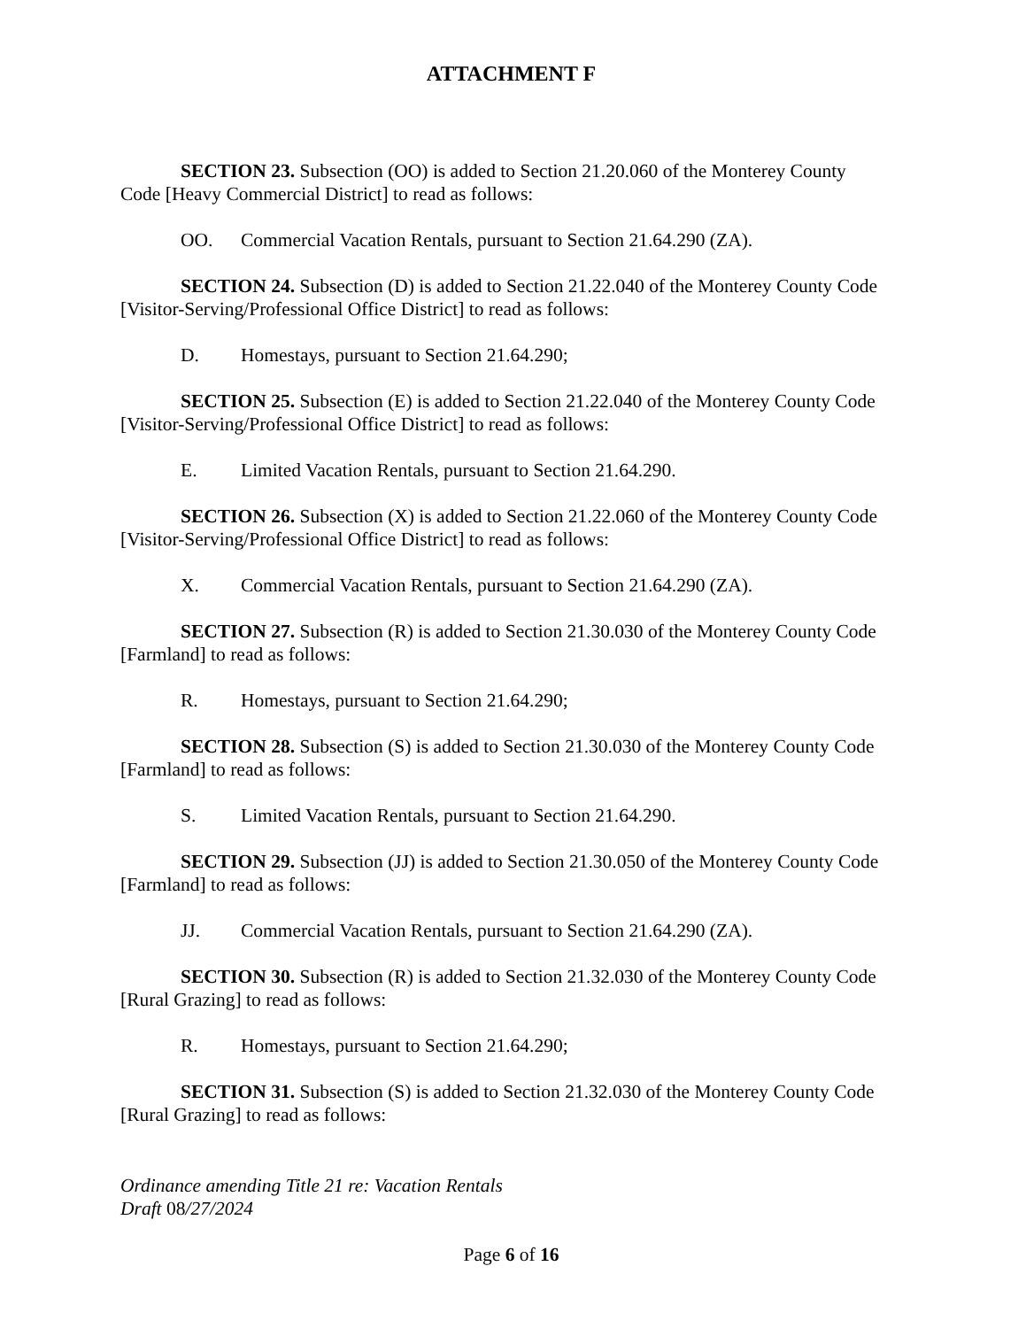ATTACHMENT F
SECTION 23. Subsection (OO) is added to Section 21.20.060 of the Monterey County Code [Heavy Commercial District] to read as follows:
OO. Commercial Vacation Rentals, pursuant to Section 21.64.290 (ZA).
SECTION 24. Subsection (D) is added to Section 21.22.040 of the Monterey County Code [Visitor-Serving/Professional Office District] to read as follows:
D. Homestays, pursuant to Section 21.64.290;
SECTION 25. Subsection (E) is added to Section 21.22.040 of the Monterey County Code [Visitor-Serving/Professional Office District] to read as follows:
E. Limited Vacation Rentals, pursuant to Section 21.64.290.
SECTION 26. Subsection (X) is added to Section 21.22.060 of the Monterey County Code [Visitor-Serving/Professional Office District] to read as follows:
X. Commercial Vacation Rentals, pursuant to Section 21.64.290 (ZA).
SECTION 27. Subsection (R) is added to Section 21.30.030 of the Monterey County Code [Farmland] to read as follows:
R. Homestays, pursuant to Section 21.64.290;
SECTION 28. Subsection (S) is added to Section 21.30.030 of the Monterey County Code [Farmland] to read as follows:
S. Limited Vacation Rentals, pursuant to Section 21.64.290.
SECTION 29. Subsection (JJ) is added to Section 21.30.050 of the Monterey County Code [Farmland] to read as follows:
JJ. Commercial Vacation Rentals, pursuant to Section 21.64.290 (ZA).
SECTION 30. Subsection (R) is added to Section 21.32.030 of the Monterey County Code [Rural Grazing] to read as follows:
R. Homestays, pursuant to Section 21.64.290;
SECTION 31. Subsection (S) is added to Section 21.32.030 of the Monterey County Code [Rural Grazing] to read as follows:
Ordinance amending Title 21 re: Vacation Rentals
Draft 08/27/2024
Page 6 of 16